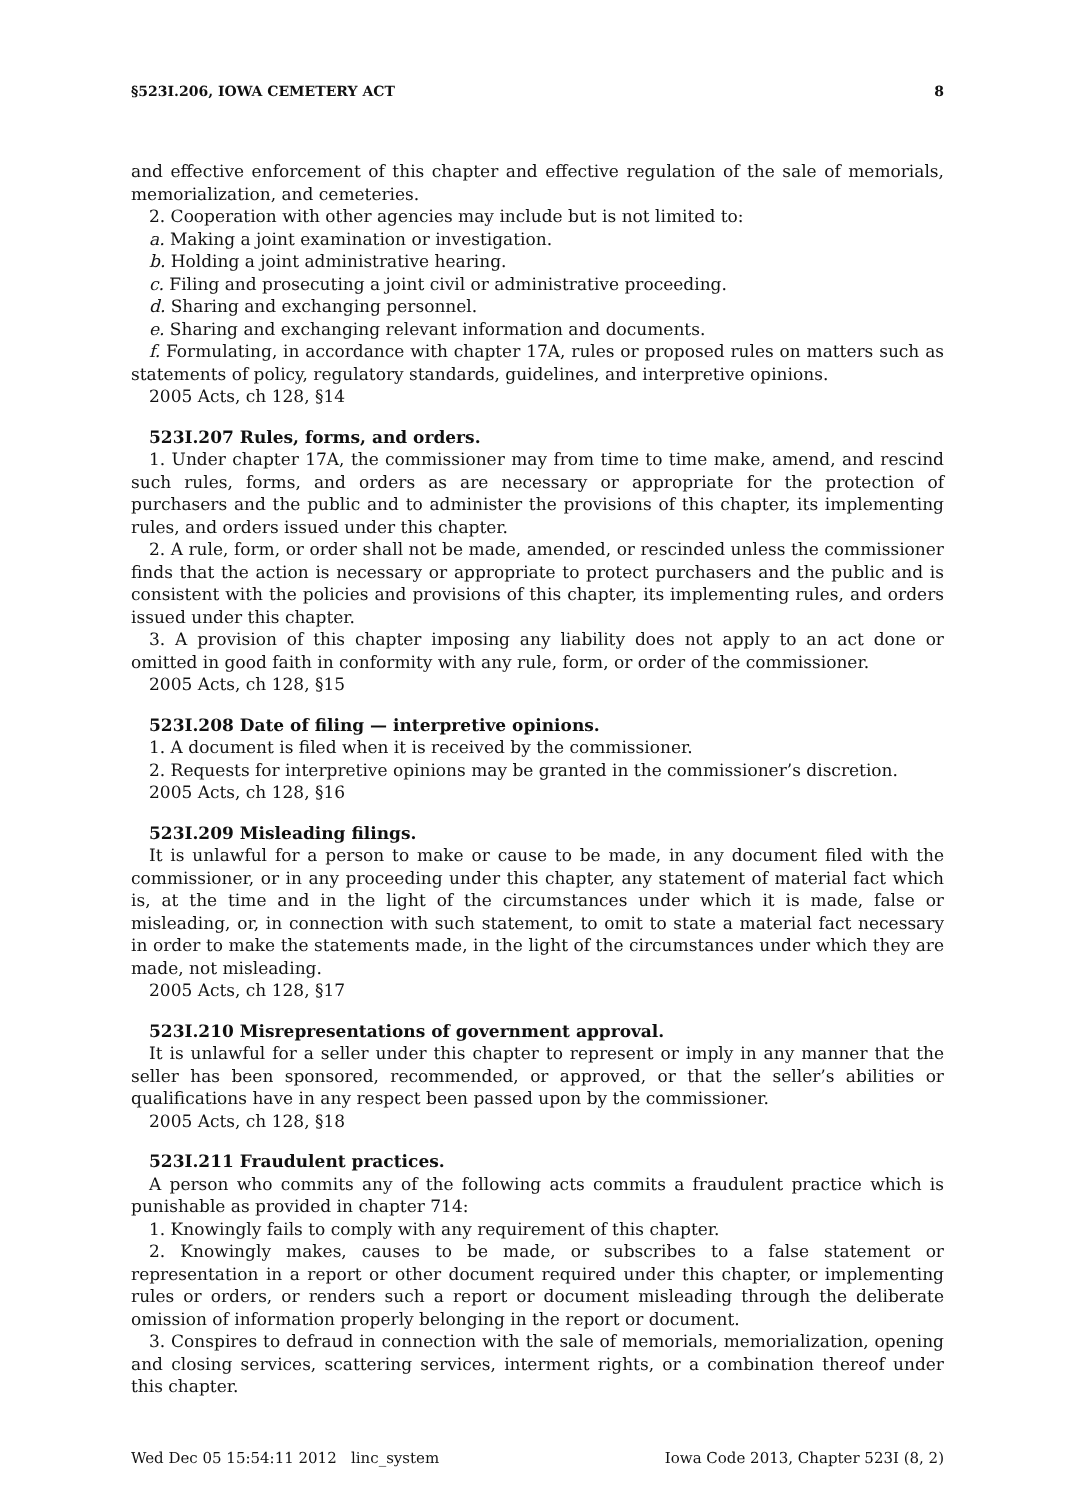§523I.206, IOWA CEMETERY ACT 8
and effective enforcement of this chapter and effective regulation of the sale of memorials, memorialization, and cemeteries.
2. Cooperation with other agencies may include but is not limited to:
a. Making a joint examination or investigation.
b. Holding a joint administrative hearing.
c. Filing and prosecuting a joint civil or administrative proceeding.
d. Sharing and exchanging personnel.
e. Sharing and exchanging relevant information and documents.
f. Formulating, in accordance with chapter 17A, rules or proposed rules on matters such as statements of policy, regulatory standards, guidelines, and interpretive opinions.
2005 Acts, ch 128, §14
523I.207 Rules, forms, and orders.
1. Under chapter 17A, the commissioner may from time to time make, amend, and rescind such rules, forms, and orders as are necessary or appropriate for the protection of purchasers and the public and to administer the provisions of this chapter, its implementing rules, and orders issued under this chapter.
2. A rule, form, or order shall not be made, amended, or rescinded unless the commissioner finds that the action is necessary or appropriate to protect purchasers and the public and is consistent with the policies and provisions of this chapter, its implementing rules, and orders issued under this chapter.
3. A provision of this chapter imposing any liability does not apply to an act done or omitted in good faith in conformity with any rule, form, or order of the commissioner.
2005 Acts, ch 128, §15
523I.208 Date of filing — interpretive opinions.
1. A document is filed when it is received by the commissioner.
2. Requests for interpretive opinions may be granted in the commissioner’s discretion.
2005 Acts, ch 128, §16
523I.209 Misleading filings.
It is unlawful for a person to make or cause to be made, in any document filed with the commissioner, or in any proceeding under this chapter, any statement of material fact which is, at the time and in the light of the circumstances under which it is made, false or misleading, or, in connection with such statement, to omit to state a material fact necessary in order to make the statements made, in the light of the circumstances under which they are made, not misleading.
2005 Acts, ch 128, §17
523I.210 Misrepresentations of government approval.
It is unlawful for a seller under this chapter to represent or imply in any manner that the seller has been sponsored, recommended, or approved, or that the seller’s abilities or qualifications have in any respect been passed upon by the commissioner.
2005 Acts, ch 128, §18
523I.211 Fraudulent practices.
A person who commits any of the following acts commits a fraudulent practice which is punishable as provided in chapter 714:
1. Knowingly fails to comply with any requirement of this chapter.
2. Knowingly makes, causes to be made, or subscribes to a false statement or representation in a report or other document required under this chapter, or implementing rules or orders, or renders such a report or document misleading through the deliberate omission of information properly belonging in the report or document.
3. Conspires to defraud in connection with the sale of memorials, memorialization, opening and closing services, scattering services, interment rights, or a combination thereof under this chapter.
Wed Dec 05 15:54:11 2012 linc_system Iowa Code 2013, Chapter 523I (8, 2)